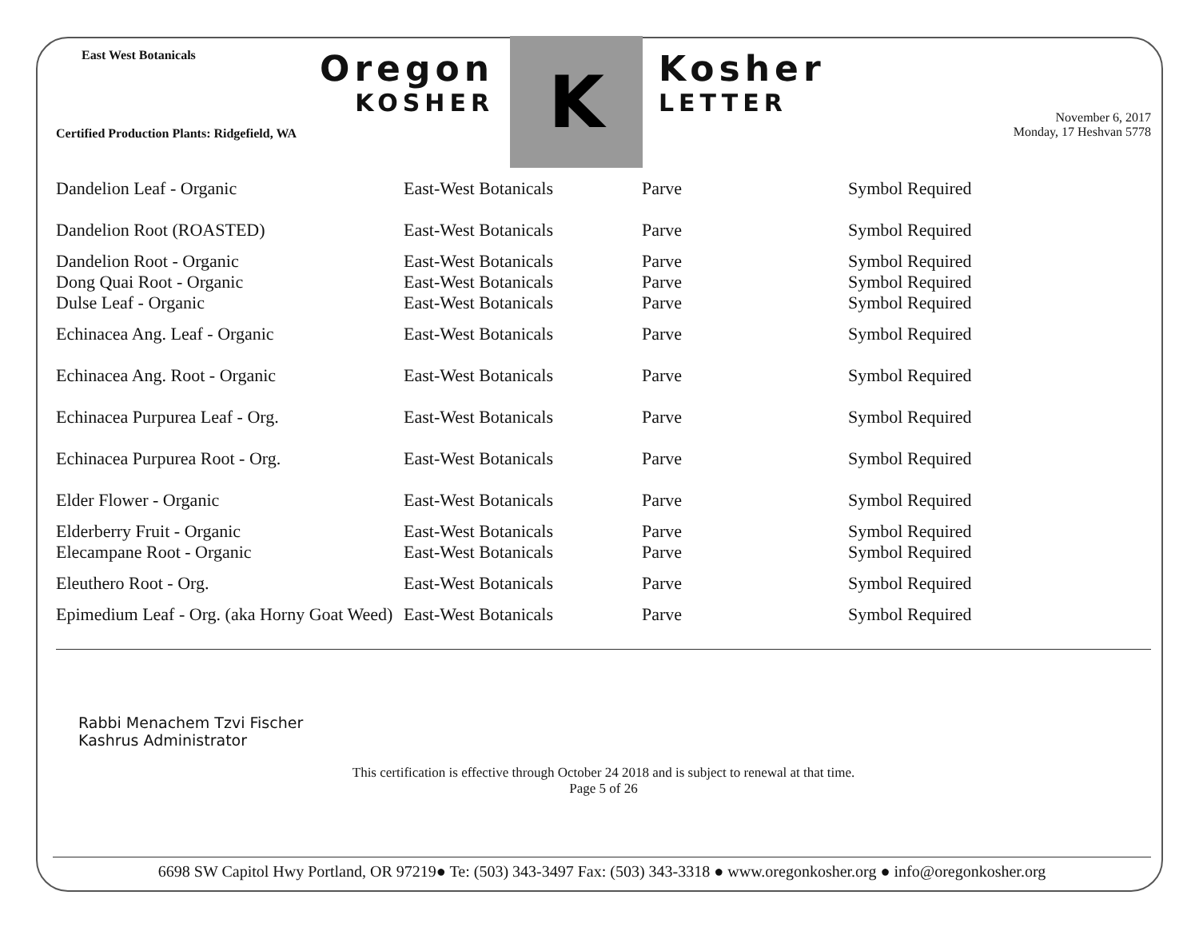East West Botanicals
Certified Production Plants: Ridgefield, WA
Oregon
KOSHER
K
Kosher
LETTER
November 6, 2017
Monday, 17 Heshvan 5778
| Dandelion Leaf - Organic | East-West Botanicals | Parve | Symbol Required |
| Dandelion Root (ROASTED) | East-West Botanicals | Parve | Symbol Required |
| Dandelion Root - Organic | East-West Botanicals | Parve | Symbol Required |
| Dong Quai Root - Organic | East-West Botanicals | Parve | Symbol Required |
| Dulse Leaf - Organic | East-West Botanicals | Parve | Symbol Required |
| Echinacea Ang. Leaf - Organic | East-West Botanicals | Parve | Symbol Required |
| Echinacea Ang. Root - Organic | East-West Botanicals | Parve | Symbol Required |
| Echinacea Purpurea Leaf - Org. | East-West Botanicals | Parve | Symbol Required |
| Echinacea Purpurea Root - Org. | East-West Botanicals | Parve | Symbol Required |
| Elder Flower - Organic | East-West Botanicals | Parve | Symbol Required |
| Elderberry Fruit - Organic | East-West Botanicals | Parve | Symbol Required |
| Elecampane Root - Organic | East-West Botanicals | Parve | Symbol Required |
| Eleuthero Root - Org. | East-West Botanicals | Parve | Symbol Required |
| Epimedium Leaf - Org. (aka Horny Goat Weed) | East-West Botanicals | Parve | Symbol Required |
Rabbi Menachem Tzvi Fischer
Kashrus Administrator
This certification is effective through October 24 2018 and is subject to renewal at that time.
Page 5 of 26
6698 SW Capitol Hwy Portland, OR 97219● Te: (503) 343-3497 Fax: (503) 343-3318 ● www.oregonkosher.org ● info@oregonkosher.org